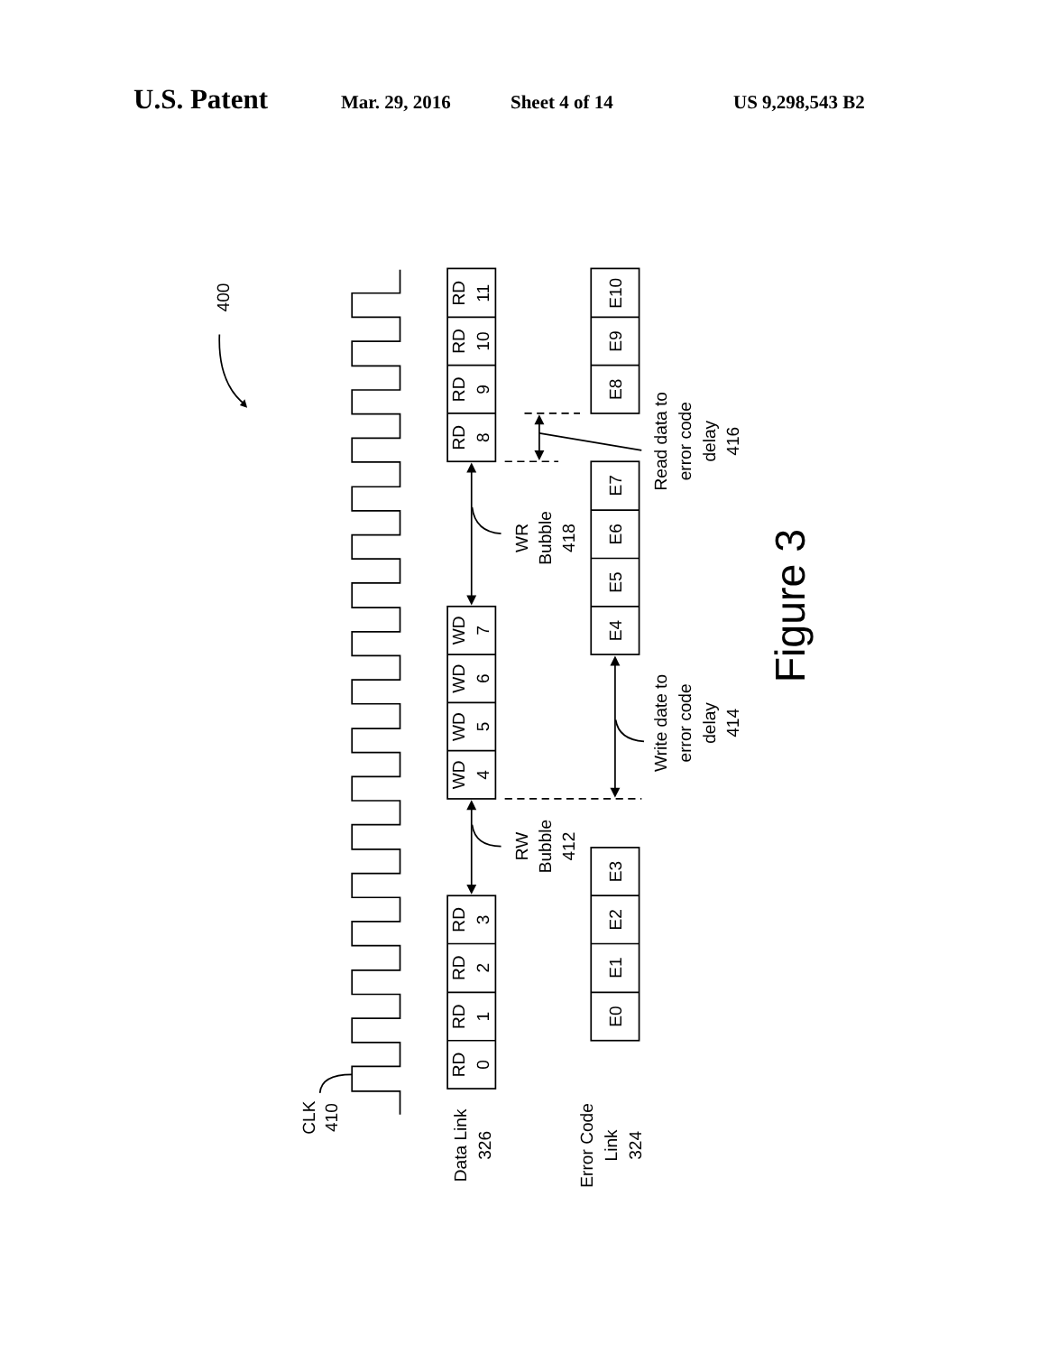U.S. Patent Mar. 29, 2016 Sheet 4 of 14 US 9,298,543 B2
400
CLK
410
Data Link
326
Error Code
Link
324
RD
0
RD
1
RD
2
RD
3
WD
4
WD
5
WD
6
WD
7
RD
8
RD
9
RD
10
RD
11
E0
E1
E2
E3
E4
E5
E6
E7
E8
E9
E10
RW
Bubble
412
WR
Bubble
418
Write date to
error code
delay
414
Read data to
error code
delay
416
Figure 3